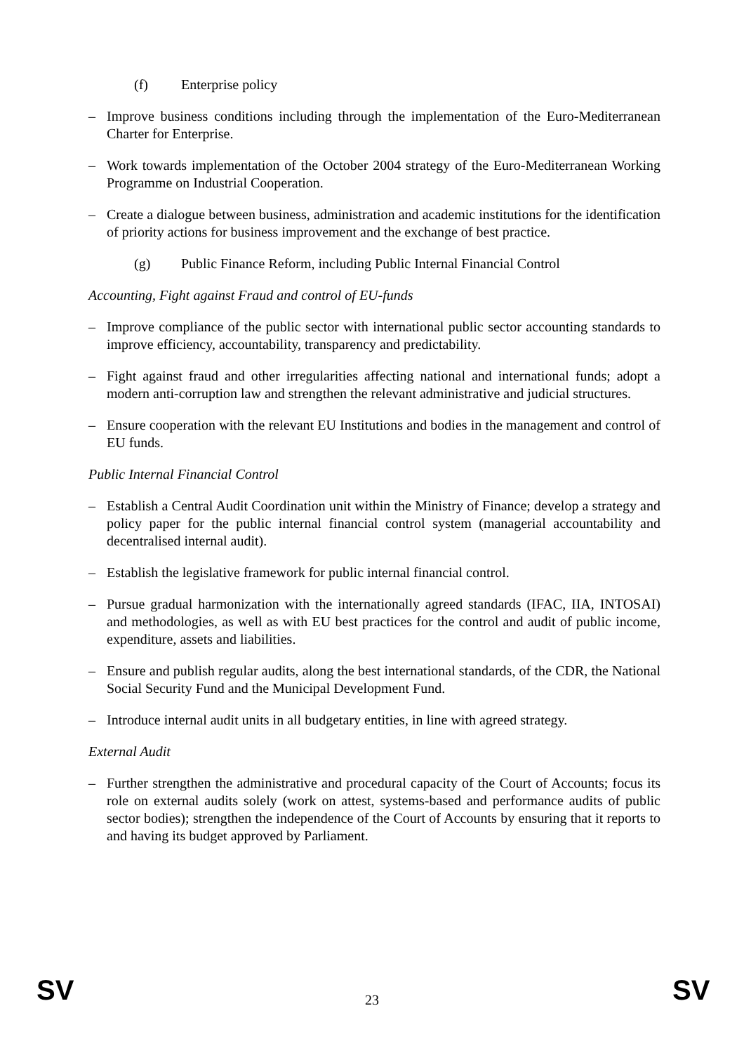(f) Enterprise policy
– Improve business conditions including through the implementation of the Euro-Mediterranean Charter for Enterprise.
– Work towards implementation of the October 2004 strategy of the Euro-Mediterranean Working Programme on Industrial Cooperation.
– Create a dialogue between business, administration and academic institutions for the identification of priority actions for business improvement and the exchange of best practice.
(g) Public Finance Reform, including Public Internal Financial Control
Accounting, Fight against Fraud and control of EU-funds
– Improve compliance of the public sector with international public sector accounting standards to improve efficiency, accountability, transparency and predictability.
– Fight against fraud and other irregularities affecting national and international funds; adopt a modern anti-corruption law and strengthen the relevant administrative and judicial structures.
– Ensure cooperation with the relevant EU Institutions and bodies in the management and control of EU funds.
Public Internal Financial Control
– Establish a Central Audit Coordination unit within the Ministry of Finance; develop a strategy and policy paper for the public internal financial control system (managerial accountability and decentralised internal audit).
– Establish the legislative framework for public internal financial control.
– Pursue gradual harmonization with the internationally agreed standards (IFAC, IIA, INTOSAI) and methodologies, as well as with EU best practices for the control and audit of public income, expenditure, assets and liabilities.
– Ensure and publish regular audits, along the best international standards, of the CDR, the National Social Security Fund and the Municipal Development Fund.
– Introduce internal audit units in all budgetary entities, in line with agreed strategy.
External Audit
– Further strengthen the administrative and procedural capacity of the Court of Accounts; focus its role on external audits solely (work on attest, systems-based and performance audits of public sector bodies); strengthen the independence of the Court of Accounts by ensuring that it reports to and having its budget approved by Parliament.
SV 23 SV